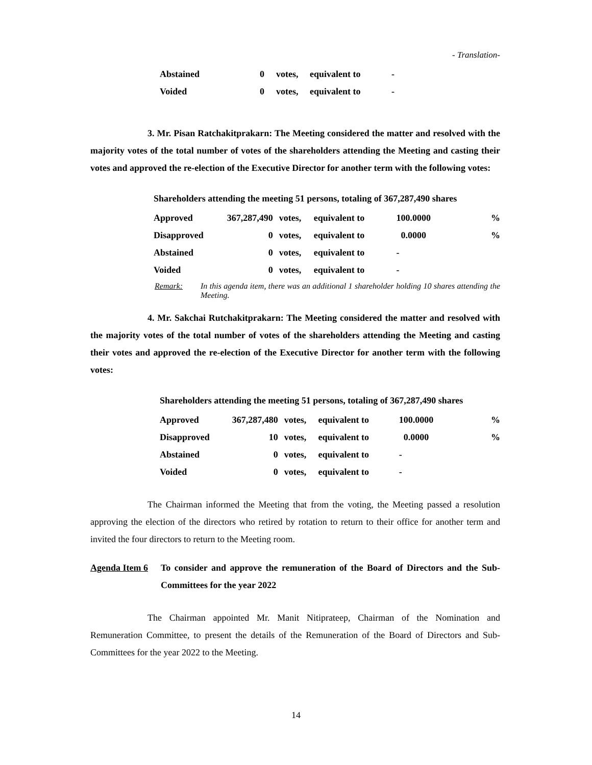- Translation-
| Abstained | 0 | votes, | equivalent to | - |
| Voided | 0 | votes, | equivalent to | - |
3. Mr. Pisan Ratchakitprakarn: The Meeting considered the matter and resolved with the majority votes of the total number of votes of the shareholders attending the Meeting and casting their votes and approved the re-election of the Executive Director for another term with the following votes:
Shareholders attending the meeting 51 persons, totaling of 367,287,490 shares
| Approved | 367,287,490 | votes, | equivalent to | 100.0000 | % |
| Disapproved | 0 | votes, | equivalent to | 0.0000 | % |
| Abstained | 0 | votes, | equivalent to | - | |
| Voided | 0 | votes, | equivalent to | - | |
Remark: In this agenda item, there was an additional 1 shareholder holding 10 shares attending the Meeting.
4. Mr. Sakchai Rutchakitprakarn: The Meeting considered the matter and resolved with the majority votes of the total number of votes of the shareholders attending the Meeting and casting their votes and approved the re-election of the Executive Director for another term with the following votes:
Shareholders attending the meeting 51 persons, totaling of 367,287,490 shares
| Approved | 367,287,480 | votes, | equivalent to | 100.0000 | % |
| Disapproved | 10 | votes, | equivalent to | 0.0000 | % |
| Abstained | 0 | votes, | equivalent to | - | |
| Voided | 0 | votes, | equivalent to | - | |
The Chairman informed the Meeting that from the voting, the Meeting passed a resolution approving the election of the directors who retired by rotation to return to their office for another term and invited the four directors to return to the Meeting room.
Agenda Item 6 To consider and approve the remuneration of the Board of Directors and the Sub-Committees for the year 2022
The Chairman appointed Mr. Manit Nitiprateep, Chairman of the Nomination and Remuneration Committee, to present the details of the Remuneration of the Board of Directors and Sub-Committees for the year 2022 to the Meeting.
14